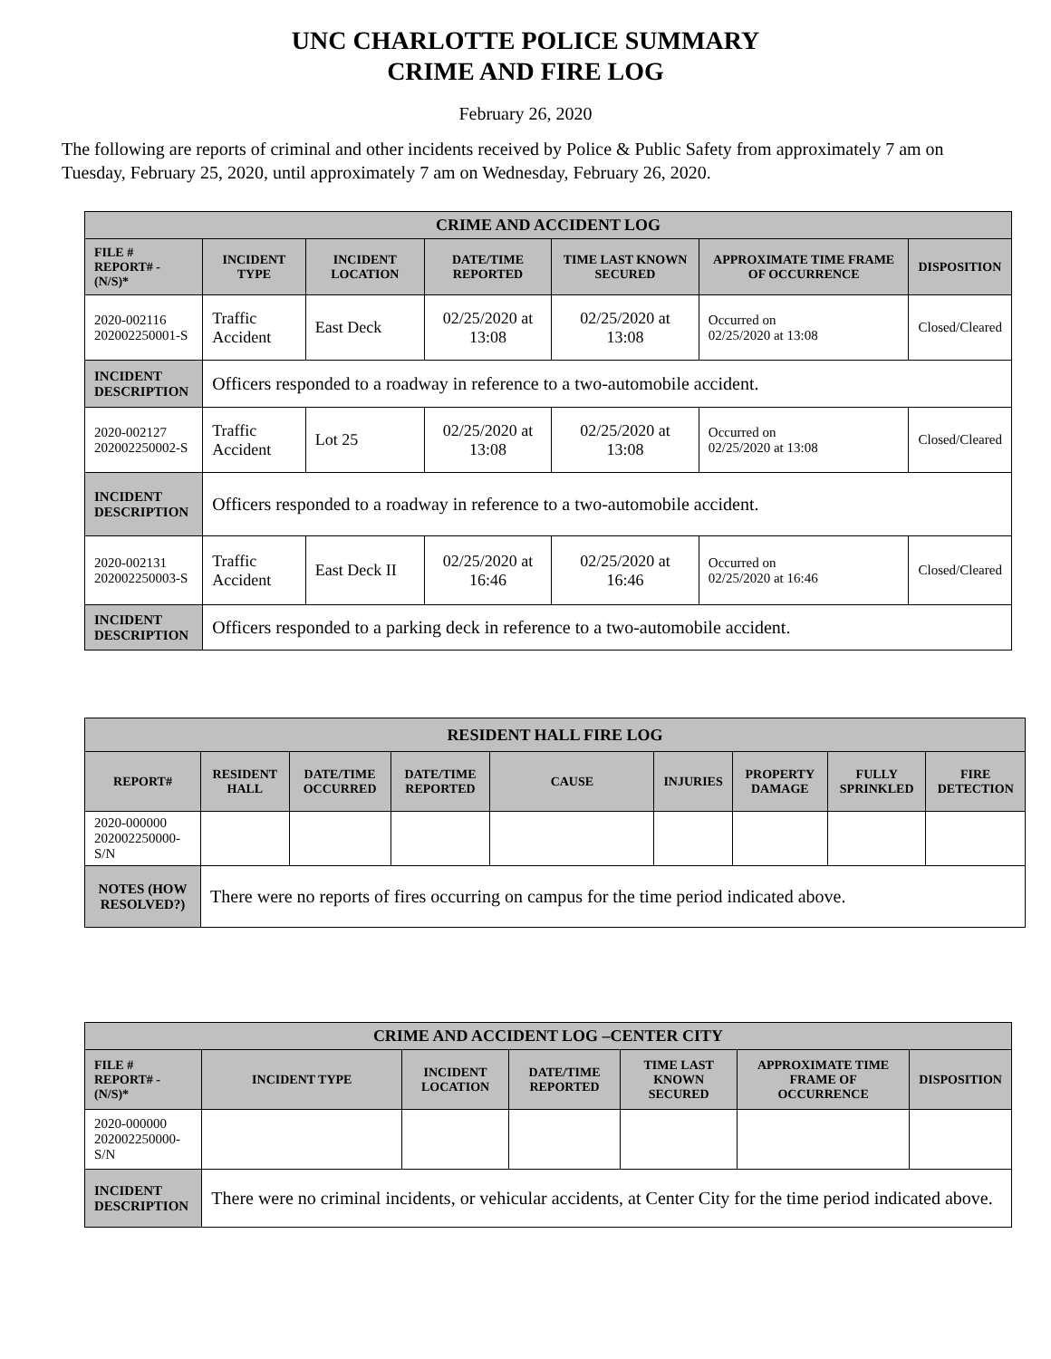UNC CHARLOTTE POLICE SUMMARY
CRIME AND FIRE LOG
February 26, 2020
The following are reports of criminal and other incidents received by Police & Public Safety from approximately 7 am on Tuesday, February 25, 2020, until approximately 7 am on Wednesday, February 26, 2020.
| CRIME AND ACCIDENT LOG | | | | | | |
| --- | --- | --- | --- | --- | --- | --- |
| FILE # REPORT# - (N/S)* | INCIDENT TYPE | INCIDENT LOCATION | DATE/TIME REPORTED | TIME LAST KNOWN SECURED | APPROXIMATE TIME FRAME OF OCCURRENCE | DISPOSITION |
| 2020-002116 202002250001-S | Traffic Accident | East Deck | 02/25/2020 at 13:08 | 02/25/2020 at 13:08 | Occurred on 02/25/2020 at 13:08 | Closed/Cleared |
| INCIDENT DESCRIPTION | Officers responded to a roadway in reference to a two-automobile accident. | | | | | |
| 2020-002127 202002250002-S | Traffic Accident | Lot 25 | 02/25/2020 at 13:08 | 02/25/2020 at 13:08 | Occurred on 02/25/2020 at 13:08 | Closed/Cleared |
| INCIDENT DESCRIPTION | Officers responded to a roadway in reference to a two-automobile accident. | | | | | |
| 2020-002131 202002250003-S | Traffic Accident | East Deck II | 02/25/2020 at 16:46 | 02/25/2020 at 16:46 | Occurred on 02/25/2020 at 16:46 | Closed/Cleared |
| INCIDENT DESCRIPTION | Officers responded to a parking deck in reference to a two-automobile accident. | | | | | |
| RESIDENT HALL FIRE LOG | | | | | | | | |
| --- | --- | --- | --- | --- | --- | --- | --- | --- |
| REPORT# | RESIDENT HALL | DATE/TIME OCCURRED | DATE/TIME REPORTED | CAUSE | INJURIES | PROPERTY DAMAGE | FULLY SPRINKLED | FIRE DETECTION |
| 2020-000000 202002250000-S/N | | | | | | | | |
| NOTES (HOW RESOLVED?) | There were no reports of fires occurring on campus for the time period indicated above. | | | | | | | |
| CRIME AND ACCIDENT LOG –CENTER CITY | | | | | | |
| --- | --- | --- | --- | --- | --- | --- |
| FILE # REPORT# - (N/S)* | INCIDENT TYPE | INCIDENT LOCATION | DATE/TIME REPORTED | TIME LAST KNOWN SECURED | APPROXIMATE TIME FRAME OF OCCURRENCE | DISPOSITION |
| 2020-000000 202002250000-S/N | | | | | | |
| INCIDENT DESCRIPTION | There were no criminal incidents, or vehicular accidents, at Center City for the time period indicated above. | | | | | |